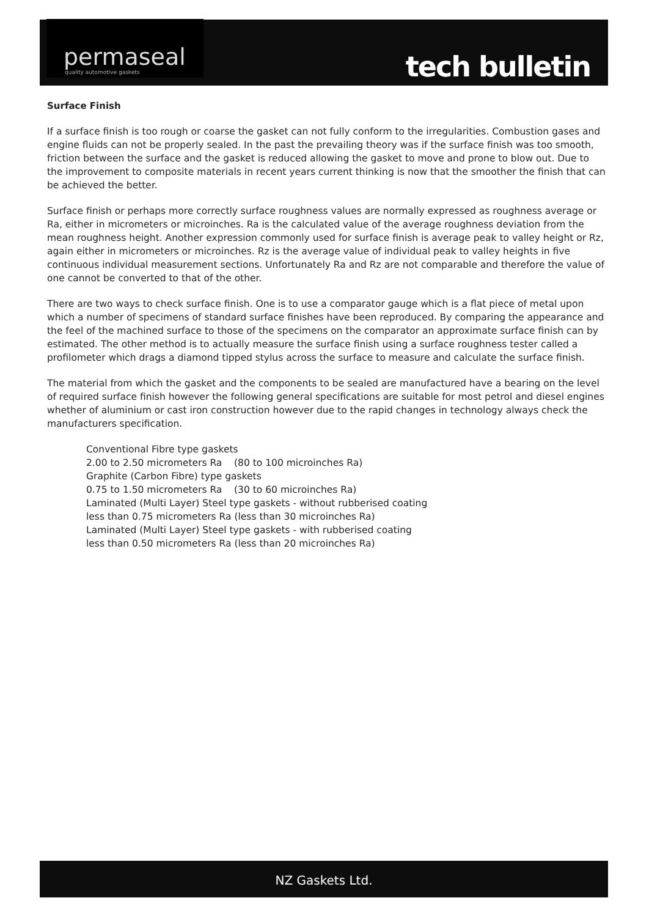permaseal
quality automotive gaskets
tech bulletin
Surface Finish
If a surface finish is too rough or coarse the gasket can not fully conform to the irregularities. Combustion gases and engine fluids can not be properly sealed. In the past the prevailing theory was if the surface finish was too smooth, friction between the surface and the gasket is reduced allowing the gasket to move and prone to blow out. Due to the improvement to composite materials in recent years current thinking is now that the smoother the finish that can be achieved the better.
Surface finish or perhaps more correctly surface roughness values are normally expressed as roughness average or Ra, either in micrometers or microinches. Ra is the calculated value of the average roughness deviation from the mean roughness height. Another expression commonly used for surface finish is average peak to valley height or Rz, again either in micrometers or microinches. Rz is the average value of individual peak to valley heights in five continuous individual measurement sections. Unfortunately Ra and Rz are not comparable and therefore the value of one cannot be converted to that of the other.
There are two ways to check surface finish. One is to use a comparator gauge which is a flat piece of metal upon which a number of specimens of standard surface finishes have been reproduced. By comparing the appearance and the feel of the machined surface to those of the specimens on the comparator an approximate surface finish can by estimated. The other method is to actually measure the surface finish using a surface roughness tester called a profilometer which drags a diamond tipped stylus across the surface to measure and calculate the surface finish.
The material from which the gasket and the components to be sealed are manufactured have a bearing on the level of required surface finish however the following general specifications are suitable for most petrol and diesel engines whether of aluminium or cast iron construction however due to the rapid changes in technology always check the manufacturers specification.
Conventional Fibre type gaskets
2.00 to 2.50 micrometers Ra (80 to 100 microinches Ra)
Graphite (Carbon Fibre) type gaskets
0.75 to 1.50 micrometers Ra (30 to 60 microinches Ra)
Laminated (Multi Layer) Steel type gaskets - without rubberised coating
less than 0.75 micrometers Ra (less than 30 microinches Ra)
Laminated (Multi Layer) Steel type gaskets - with rubberised coating
less than 0.50 micrometers Ra (less than 20 microinches Ra)
NZ Gaskets Ltd.